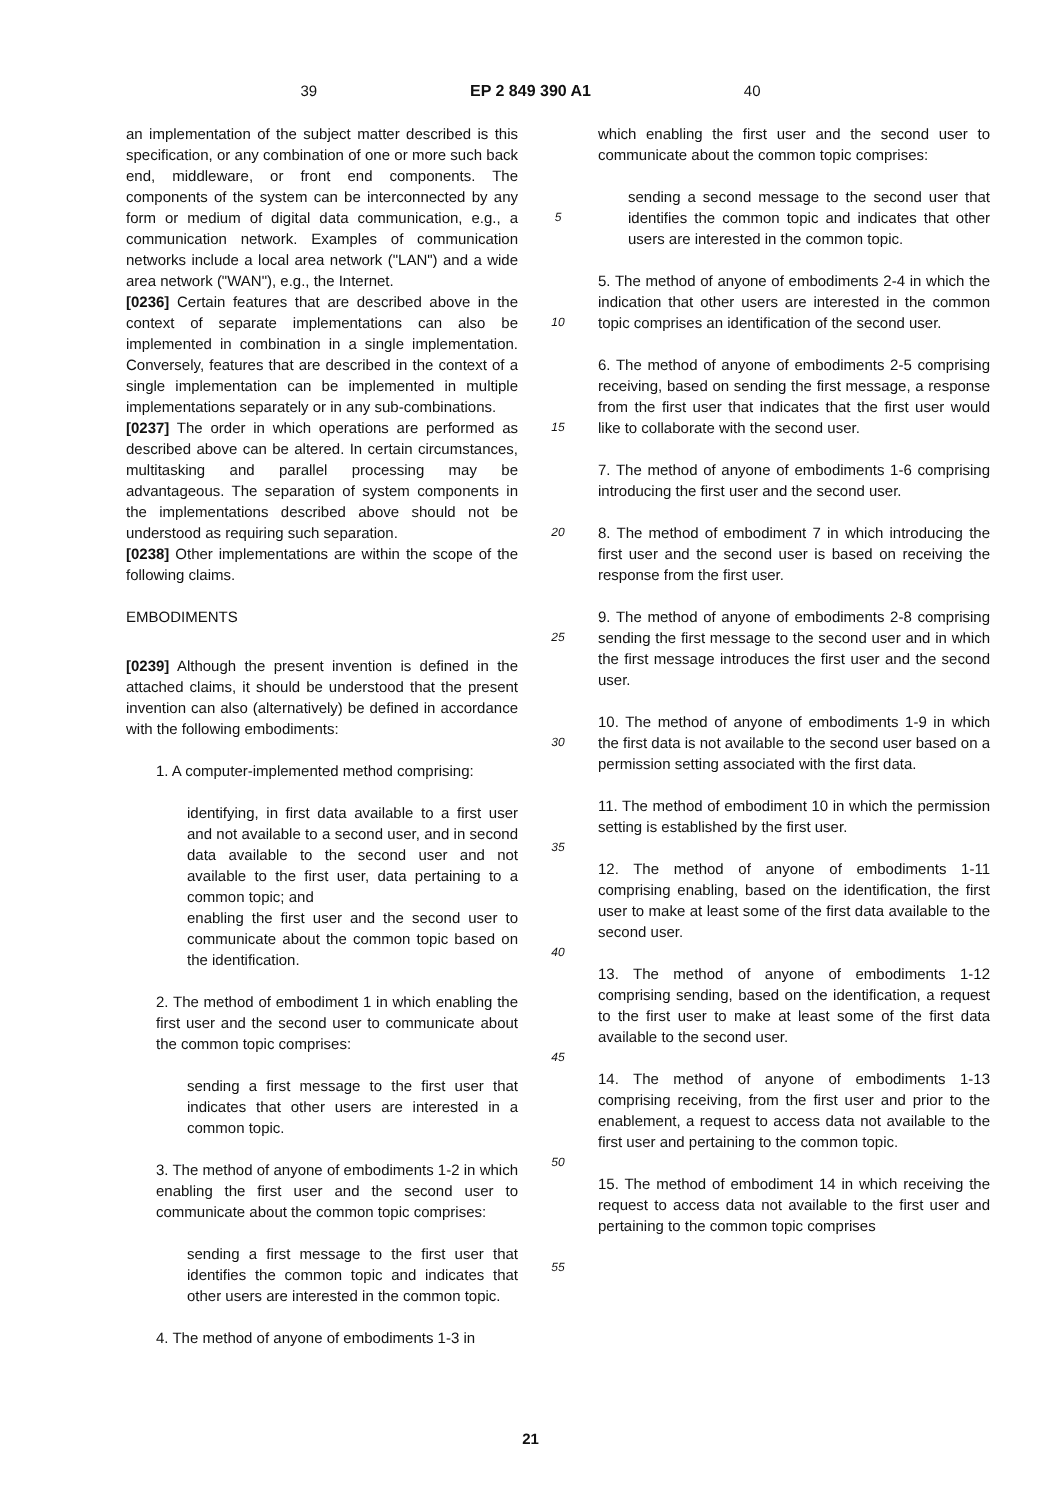39 EP 2 849 390 A1 40
an implementation of the subject matter described is this specification, or any combination of one or more such back end, middleware, or front end components. The components of the system can be interconnected by any form or medium of digital data communication, e.g., a communication network. Examples of communication networks include a local area network ("LAN") and a wide area network ("WAN"), e.g., the Internet.
[0236] Certain features that are described above in the context of separate implementations can also be implemented in combination in a single implementation. Conversely, features that are described in the context of a single implementation can be implemented in multiple implementations separately or in any sub-combinations.
[0237] The order in which operations are performed as described above can be altered. In certain circumstances, multitasking and parallel processing may be advantageous. The separation of system components in the implementations described above should not be understood as requiring such separation.
[0238] Other implementations are within the scope of the following claims.
EMBODIMENTS
[0239] Although the present invention is defined in the attached claims, it should be understood that the present invention can also (alternatively) be defined in accordance with the following embodiments:
1. A computer-implemented method comprising:
identifying, in first data available to a first user and not available to a second user, and in second data available to the second user and not available to the first user, data pertaining to a common topic; and
enabling the first user and the second user to communicate about the common topic based on the identification.
2. The method of embodiment 1 in which enabling the first user and the second user to communicate about the common topic comprises:
sending a first message to the first user that indicates that other users are interested in a common topic.
3. The method of anyone of embodiments 1-2 in which enabling the first user and the second user to communicate about the common topic comprises:
sending a first message to the first user that identifies the common topic and indicates that other users are interested in the common topic.
4. The method of anyone of embodiments 1-3 in
5
10
15
20
25
30
35
40
45
50
55
which enabling the first user and the second user to communicate about the common topic comprises:
sending a second message to the second user that identifies the common topic and indicates that other users are interested in the common topic.
5. The method of anyone of embodiments 2-4 in which the indication that other users are interested in the common topic comprises an identification of the second user.
6. The method of anyone of embodiments 2-5 comprising receiving, based on sending the first message, a response from the first user that indicates that the first user would like to collaborate with the second user.
7. The method of anyone of embodiments 1-6 comprising introducing the first user and the second user.
8. The method of embodiment 7 in which introducing the first user and the second user is based on receiving the response from the first user.
9. The method of anyone of embodiments 2-8 comprising sending the first message to the second user and in which the first message introduces the first user and the second user.
10. The method of anyone of embodiments 1-9 in which the first data is not available to the second user based on a permission setting associated with the first data.
11. The method of embodiment 10 in which the permission setting is established by the first user.
12. The method of anyone of embodiments 1-11 comprising enabling, based on the identification, the first user to make at least some of the first data available to the second user.
13. The method of anyone of embodiments 1-12 comprising sending, based on the identification, a request to the first user to make at least some of the first data available to the second user.
14. The method of anyone of embodiments 1-13 comprising receiving, from the first user and prior to the enablement, a request to access data not available to the first user and pertaining to the common topic.
15. The method of embodiment 14 in which receiving the request to access data not available to the first user and pertaining to the common topic comprises
21